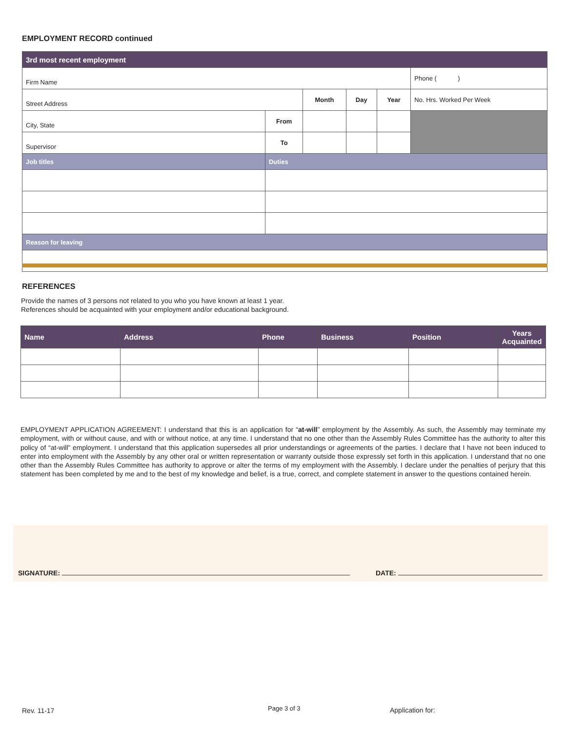EMPLOYMENT RECORD continued
| 3rd most recent employment | | | | | | |
| Firm Name | | | | | | Phone ( ) |
| Street Address | | | Month | Day | Year | No. Hrs. Worked Per Week |
| City, State | | From | | | | |
| Supervisor | | To | | | | |
| Job titles | Duties | | | | | |
| Reason for leaving | | | | | | |
REFERENCES
Provide the names of 3 persons not related to you who you have known at least 1 year.
References should be acquainted with your employment and/or educational background.
| Name | Address | Phone | Business | Position | Years Acquainted |
| --- | --- | --- | --- | --- | --- |
EMPLOYMENT APPLICATION AGREEMENT: I understand that this is an application for “at-will” employment by the Assembly. As such, the Assembly may terminate my employment, with or without cause, and with or without notice, at any time. I understand that no one other than the Assembly Rules Committee has the authority to alter this policy of “at-will” employment. I understand that this application supersedes all prior understandings or agreements of the parties. I declare that I have not been induced to enter into employment with the Assembly by any other oral or written representation or warranty outside those expressly set forth in this application. I understand that no one other than the Assembly Rules Committee has authority to approve or alter the terms of my employment with the Assembly. I declare under the penalties of perjury that this statement has been completed by me and to the best of my knowledge and belief, is a true, correct, and complete statement in answer to the questions contained herein.
SIGNATURE: DATE:
Rev. 11-17 Page 3 of 3 Application for: